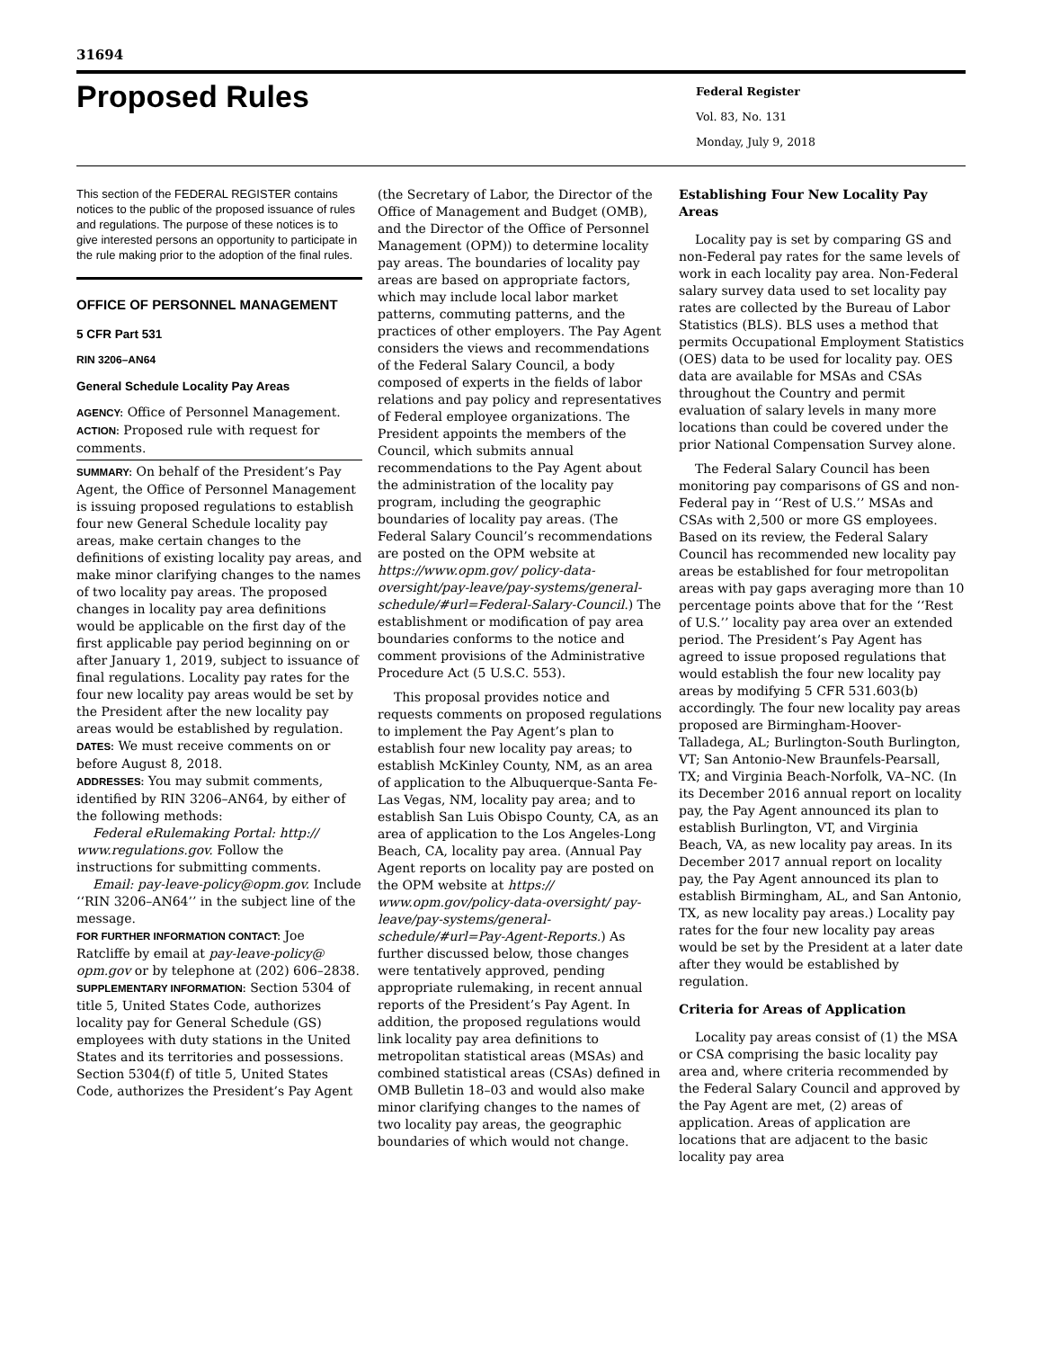31694
Proposed Rules
Federal Register
Vol. 83, No. 131
Monday, July 9, 2018
This section of the FEDERAL REGISTER contains notices to the public of the proposed issuance of rules and regulations. The purpose of these notices is to give interested persons an opportunity to participate in the rule making prior to the adoption of the final rules.
OFFICE OF PERSONNEL MANAGEMENT
5 CFR Part 531
RIN 3206–AN64
General Schedule Locality Pay Areas
AGENCY: Office of Personnel Management.
ACTION: Proposed rule with request for comments.
SUMMARY: On behalf of the President’s Pay Agent, the Office of Personnel Management is issuing proposed regulations to establish four new General Schedule locality pay areas, make certain changes to the definitions of existing locality pay areas, and make minor clarifying changes to the names of two locality pay areas. The proposed changes in locality pay area definitions would be applicable on the first day of the first applicable pay period beginning on or after January 1, 2019, subject to issuance of final regulations. Locality pay rates for the four new locality pay areas would be set by the President after the new locality pay areas would be established by regulation.
DATES: We must receive comments on or before August 8, 2018.
ADDRESSES: You may submit comments, identified by RIN 3206–AN64, by either of the following methods:
Federal eRulemaking Portal: http:// www.regulations.gov. Follow the instructions for submitting comments.
Email: pay-leave-policy@opm.gov. Include ‘‘RIN 3206–AN64’’ in the subject line of the message.
FOR FURTHER INFORMATION CONTACT: Joe Ratcliffe by email at pay-leave-policy@ opm.gov or by telephone at (202) 606–2838.
SUPPLEMENTARY INFORMATION: Section 5304 of title 5, United States Code, authorizes locality pay for General Schedule (GS) employees with duty stations in the United States and its territories and possessions. Section 5304(f) of title 5, United States Code, authorizes the President’s Pay Agent
(the Secretary of Labor, the Director of the Office of Management and Budget (OMB), and the Director of the Office of Personnel Management (OPM)) to determine locality pay areas. The boundaries of locality pay areas are based on appropriate factors, which may include local labor market patterns, commuting patterns, and the practices of other employers. The Pay Agent considers the views and recommendations of the Federal Salary Council, a body composed of experts in the fields of labor relations and pay policy and representatives of Federal employee organizations. The President appoints the members of the Council, which submits annual recommendations to the Pay Agent about the administration of the locality pay program, including the geographic boundaries of locality pay areas. (The Federal Salary Council’s recommendations are posted on the OPM website at https://www.opm.gov/ policy-data-oversight/pay-leave/pay-systems/general-schedule/#url=Federal-Salary-Council.) The establishment or modification of pay area boundaries conforms to the notice and comment provisions of the Administrative Procedure Act (5 U.S.C. 553).
This proposal provides notice and requests comments on proposed regulations to implement the Pay Agent’s plan to establish four new locality pay areas; to establish McKinley County, NM, as an area of application to the Albuquerque-Santa Fe-Las Vegas, NM, locality pay area; and to establish San Luis Obispo County, CA, as an area of application to the Los Angeles-Long Beach, CA, locality pay area. (Annual Pay Agent reports on locality pay are posted on the OPM website at https:// www.opm.gov/policy-data-oversight/ pay-leave/pay-systems/general-schedule/#url=Pay-Agent-Reports.) As further discussed below, those changes were tentatively approved, pending appropriate rulemaking, in recent annual reports of the President’s Pay Agent. In addition, the proposed regulations would link locality pay area definitions to metropolitan statistical areas (MSAs) and combined statistical areas (CSAs) defined in OMB Bulletin 18–03 and would also make minor clarifying changes to the names of two locality pay areas, the geographic boundaries of which would not change.
Establishing Four New Locality Pay Areas
Locality pay is set by comparing GS and non-Federal pay rates for the same levels of work in each locality pay area. Non-Federal salary survey data used to set locality pay rates are collected by the Bureau of Labor Statistics (BLS). BLS uses a method that permits Occupational Employment Statistics (OES) data to be used for locality pay. OES data are available for MSAs and CSAs throughout the Country and permit evaluation of salary levels in many more locations than could be covered under the prior National Compensation Survey alone.
The Federal Salary Council has been monitoring pay comparisons of GS and non-Federal pay in ‘‘Rest of U.S.’’ MSAs and CSAs with 2,500 or more GS employees. Based on its review, the Federal Salary Council has recommended new locality pay areas be established for four metropolitan areas with pay gaps averaging more than 10 percentage points above that for the ‘‘Rest of U.S.’’ locality pay area over an extended period. The President’s Pay Agent has agreed to issue proposed regulations that would establish the four new locality pay areas by modifying 5 CFR 531.603(b) accordingly. The four new locality pay areas proposed are Birmingham-Hoover-Talladega, AL; Burlington-South Burlington, VT; San Antonio-New Braunfels-Pearsall, TX; and Virginia Beach-Norfolk, VA–NC. (In its December 2016 annual report on locality pay, the Pay Agent announced its plan to establish Burlington, VT, and Virginia Beach, VA, as new locality pay areas. In its December 2017 annual report on locality pay, the Pay Agent announced its plan to establish Birmingham, AL, and San Antonio, TX, as new locality pay areas.) Locality pay rates for the four new locality pay areas would be set by the President at a later date after they would be established by regulation.
Criteria for Areas of Application
Locality pay areas consist of (1) the MSA or CSA comprising the basic locality pay area and, where criteria recommended by the Federal Salary Council and approved by the Pay Agent are met, (2) areas of application. Areas of application are locations that are adjacent to the basic locality pay area